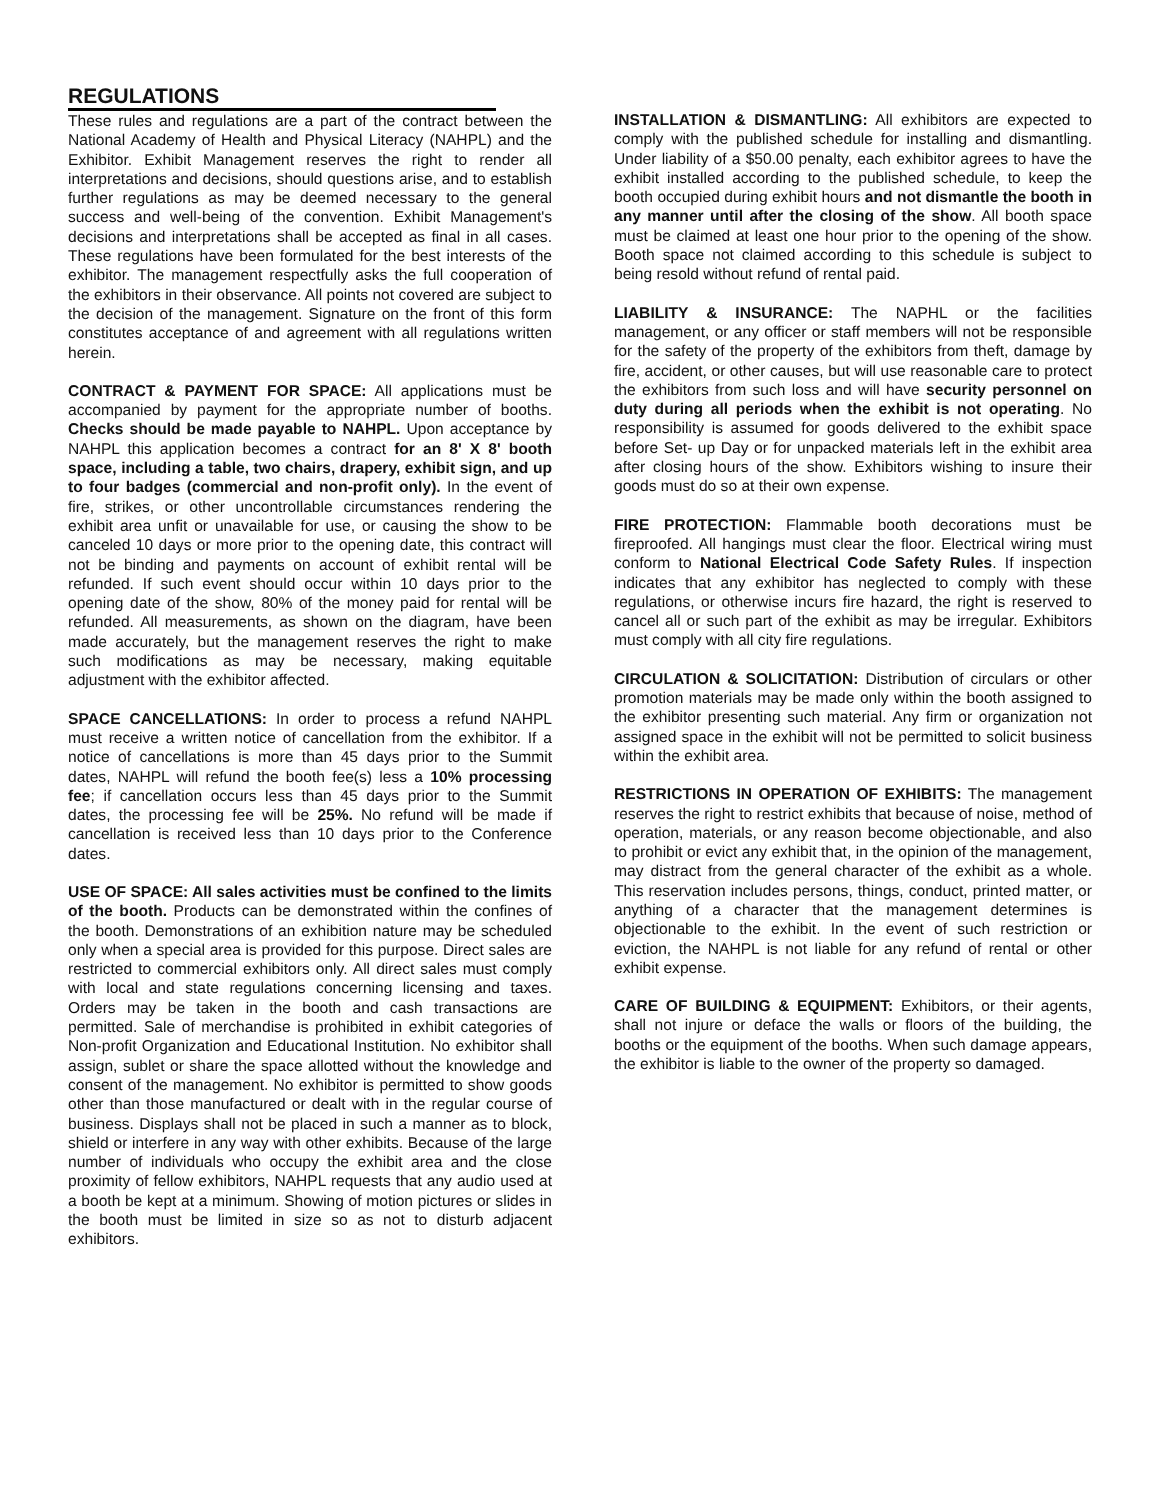REGULATIONS
These rules and regulations are a part of the contract between the National Academy of Health and Physical Literacy (NAHPL) and the Exhibitor. Exhibit Management reserves the right to render all interpretations and decisions, should questions arise, and to establish further regulations as may be deemed necessary to the general success and well-being of the convention. Exhibit Management's decisions and interpretations shall be accepted as final in all cases. These regulations have been formulated for the best interests of the exhibitor. The management respectfully asks the full cooperation of the exhibitors in their observance. All points not covered are subject to the decision of the management. Signature on the front of this form constitutes acceptance of and agreement with all regulations written herein.
CONTRACT & PAYMENT FOR SPACE: All applications must be accompanied by payment for the appropriate number of booths. Checks should be made payable to NAHPL. Upon acceptance by NAHPL this application becomes a contract for an 8' X 8' booth space, including a table, two chairs, drapery, exhibit sign, and up to four badges (commercial and non-profit only). In the event of fire, strikes, or other uncontrollable circumstances rendering the exhibit area unfit or unavailable for use, or causing the show to be canceled 10 days or more prior to the opening date, this contract will not be binding and payments on account of exhibit rental will be refunded. If such event should occur within 10 days prior to the opening date of the show, 80% of the money paid for rental will be refunded. All measurements, as shown on the diagram, have been made accurately, but the management reserves the right to make such modifications as may be necessary, making equitable adjustment with the exhibitor affected.
SPACE CANCELLATIONS: In order to process a refund NAHPL must receive a written notice of cancellation from the exhibitor. If a notice of cancellations is more than 45 days prior to the Summit dates, NAHPL will refund the booth fee(s) less a 10% processing fee; if cancellation occurs less than 45 days prior to the Summit dates, the processing fee will be 25%. No refund will be made if cancellation is received less than 10 days prior to the Conference dates.
USE OF SPACE: All sales activities must be confined to the limits of the booth. Products can be demonstrated within the confines of the booth. Demonstrations of an exhibition nature may be scheduled only when a special area is provided for this purpose. Direct sales are restricted to commercial exhibitors only. All direct sales must comply with local and state regulations concerning licensing and taxes. Orders may be taken in the booth and cash transactions are permitted. Sale of merchandise is prohibited in exhibit categories of Non-profit Organization and Educational Institution. No exhibitor shall assign, sublet or share the space allotted without the knowledge and consent of the management. No exhibitor is permitted to show goods other than those manufactured or dealt with in the regular course of business. Displays shall not be placed in such a manner as to block, shield or interfere in any way with other exhibits. Because of the large number of individuals who occupy the exhibit area and the close proximity of fellow exhibitors, NAHPL requests that any audio used at a booth be kept at a minimum. Showing of motion pictures or slides in the booth must be limited in size so as not to disturb adjacent exhibitors.
INSTALLATION & DISMANTLING: All exhibitors are expected to comply with the published schedule for installing and dismantling. Under liability of a $50.00 penalty, each exhibitor agrees to have the exhibit installed according to the published schedule, to keep the booth occupied during exhibit hours and not dismantle the booth in any manner until after the closing of the show. All booth space must be claimed at least one hour prior to the opening of the show. Booth space not claimed according to this schedule is subject to being resold without refund of rental paid.
LIABILITY & INSURANCE: The NAPHL or the facilities management, or any officer or staff members will not be responsible for the safety of the property of the exhibitors from theft, damage by fire, accident, or other causes, but will use reasonable care to protect the exhibitors from such loss and will have security personnel on duty during all periods when the exhibit is not operating. No responsibility is assumed for goods delivered to the exhibit space before Set- up Day or for unpacked materials left in the exhibit area after closing hours of the show. Exhibitors wishing to insure their goods must do so at their own expense.
FIRE PROTECTION: Flammable booth decorations must be fireproofed. All hangings must clear the floor. Electrical wiring must conform to National Electrical Code Safety Rules. If inspection indicates that any exhibitor has neglected to comply with these regulations, or otherwise incurs fire hazard, the right is reserved to cancel all or such part of the exhibit as may be irregular. Exhibitors must comply with all city fire regulations.
CIRCULATION & SOLICITATION: Distribution of circulars or other promotion materials may be made only within the booth assigned to the exhibitor presenting such material. Any firm or organization not assigned space in the exhibit will not be permitted to solicit business within the exhibit area.
RESTRICTIONS IN OPERATION OF EXHIBITS: The management reserves the right to restrict exhibits that because of noise, method of operation, materials, or any reason become objectionable, and also to prohibit or evict any exhibit that, in the opinion of the management, may distract from the general character of the exhibit as a whole. This reservation includes persons, things, conduct, printed matter, or anything of a character that the management determines is objectionable to the exhibit. In the event of such restriction or eviction, the NAHPL is not liable for any refund of rental or other exhibit expense.
CARE OF BUILDING & EQUIPMENT: Exhibitors, or their agents, shall not injure or deface the walls or floors of the building, the booths or the equipment of the booths. When such damage appears, the exhibitor is liable to the owner of the property so damaged.